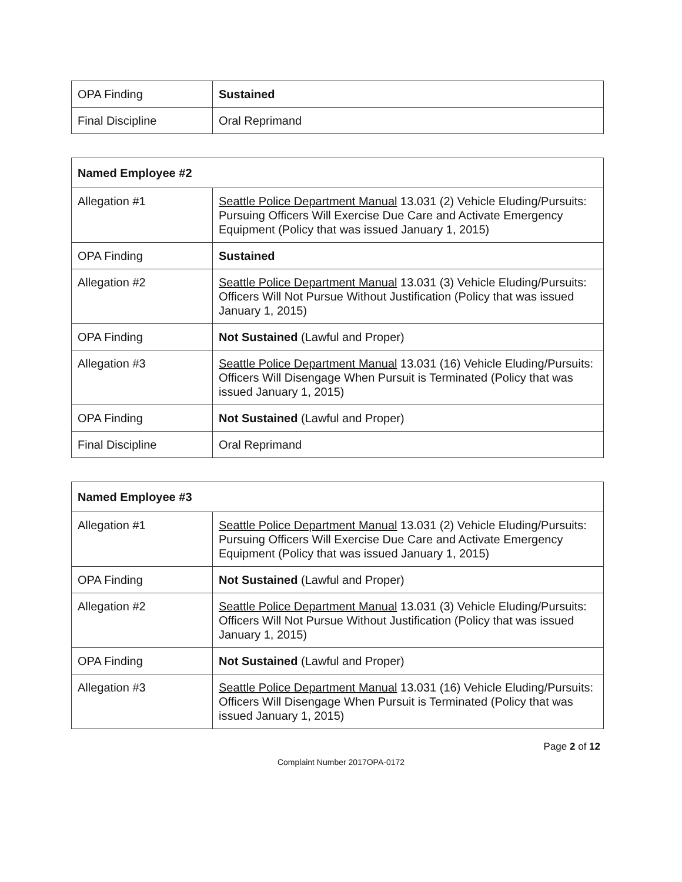| OPA Finding | Sustained |
| Final Discipline | Oral Reprimand |
| Named Employee #2 | |
| --- | --- |
| Allegation #1 | Seattle Police Department Manual 13.031 (2) Vehicle Eluding/Pursuits: Pursuing Officers Will Exercise Due Care and Activate Emergency Equipment (Policy that was issued January 1, 2015) |
| OPA Finding | Sustained |
| Allegation #2 | Seattle Police Department Manual 13.031 (3) Vehicle Eluding/Pursuits: Officers Will Not Pursue Without Justification (Policy that was issued January 1, 2015) |
| OPA Finding | Not Sustained (Lawful and Proper) |
| Allegation #3 | Seattle Police Department Manual 13.031 (16) Vehicle Eluding/Pursuits: Officers Will Disengage When Pursuit is Terminated (Policy that was issued January 1, 2015) |
| OPA Finding | Not Sustained (Lawful and Proper) |
| Final Discipline | Oral Reprimand |
| Named Employee #3 | |
| --- | --- |
| Allegation #1 | Seattle Police Department Manual 13.031 (2) Vehicle Eluding/Pursuits: Pursuing Officers Will Exercise Due Care and Activate Emergency Equipment (Policy that was issued January 1, 2015) |
| OPA Finding | Not Sustained (Lawful and Proper) |
| Allegation #2 | Seattle Police Department Manual 13.031 (3) Vehicle Eluding/Pursuits: Officers Will Not Pursue Without Justification (Policy that was issued January 1, 2015) |
| OPA Finding | Not Sustained (Lawful and Proper) |
| Allegation #3 | Seattle Police Department Manual 13.031 (16) Vehicle Eluding/Pursuits: Officers Will Disengage When Pursuit is Terminated (Policy that was issued January 1, 2015) |
Page 2 of 12
Complaint Number 2017OPA-0172